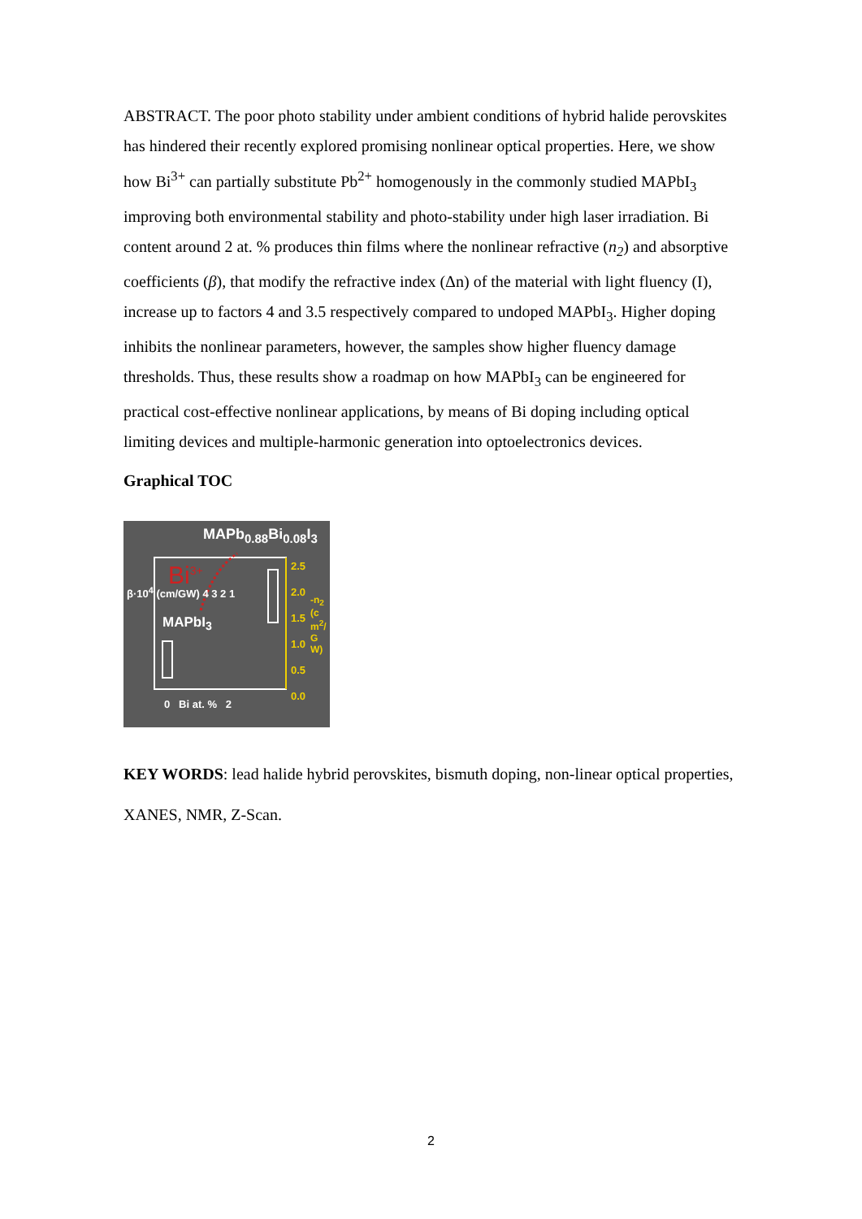ABSTRACT. The poor photo stability under ambient conditions of hybrid halide perovskites has hindered their recently explored promising nonlinear optical properties. Here, we show how Bi<sup>3+</sup> can partially substitute Pb<sup>2+</sup> homogenously in the commonly studied MAPbI<sub>3</sub> improving both environmental stability and photo-stability under high laser irradiation. Bi content around 2 at. % produces thin films where the nonlinear refractive (n<sub>2</sub>) and absorptive coefficients (β), that modify the refractive index (Δn) of the material with light fluency (I), increase up to factors 4 and 3.5 respectively compared to undoped MAPbI<sub>3</sub>. Higher doping inhibits the nonlinear parameters, however, the samples show higher fluency damage thresholds. Thus, these results show a roadmap on how MAPbI<sub>3</sub> can be engineered for practical cost-effective nonlinear applications, by means of Bi doping including optical limiting devices and multiple-harmonic generation into optoelectronics devices.
Graphical TOC
MAPb<sub>0.88</sub>Bi<sub>0.08</sub>I<sub>3</sub>
Bi<sup>3+</sup>
MAPbI<sub>3</sub>
2.5
2.0
1.5
1.0
0.5
0.0
β·10<sup>4</sup> (cm/GW) 4 3 2 1
0 Bi at. % 2
-n<sub>2</sub> (cm<sup>2</sup>/GW)
KEY WORDS: lead halide hybrid perovskites, bismuth doping, non-linear optical properties, XANES, NMR, Z-Scan.
2